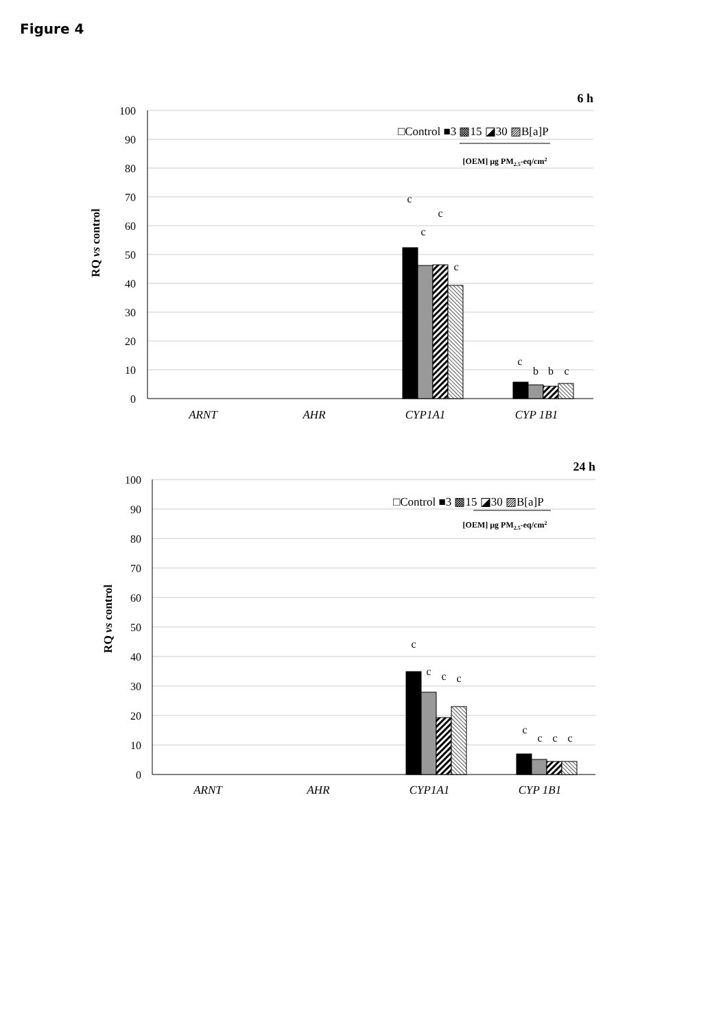Figure 4
6 h
100
90
80
70
60
50
40
30
20
10
0
RQ vs control
ARNT
AHR
CYP1A1
CYP 1B1
c
c
c
c
c
b
b
c
□Control ■3 ▩15 ◪30 ▨B[a]P
[OEM] µg PM2.5-eq/cm2
24 h
100
90
80
70
60
50
40
30
20
10
0
RQ vs control
ARNT
AHR
CYP1A1
CYP 1B1
c
c
c
c
c
c
c
c
□Control ■3 ▩15 ◪30 ▨B[a]P
[OEM] µg PM2.5-eq/cm2